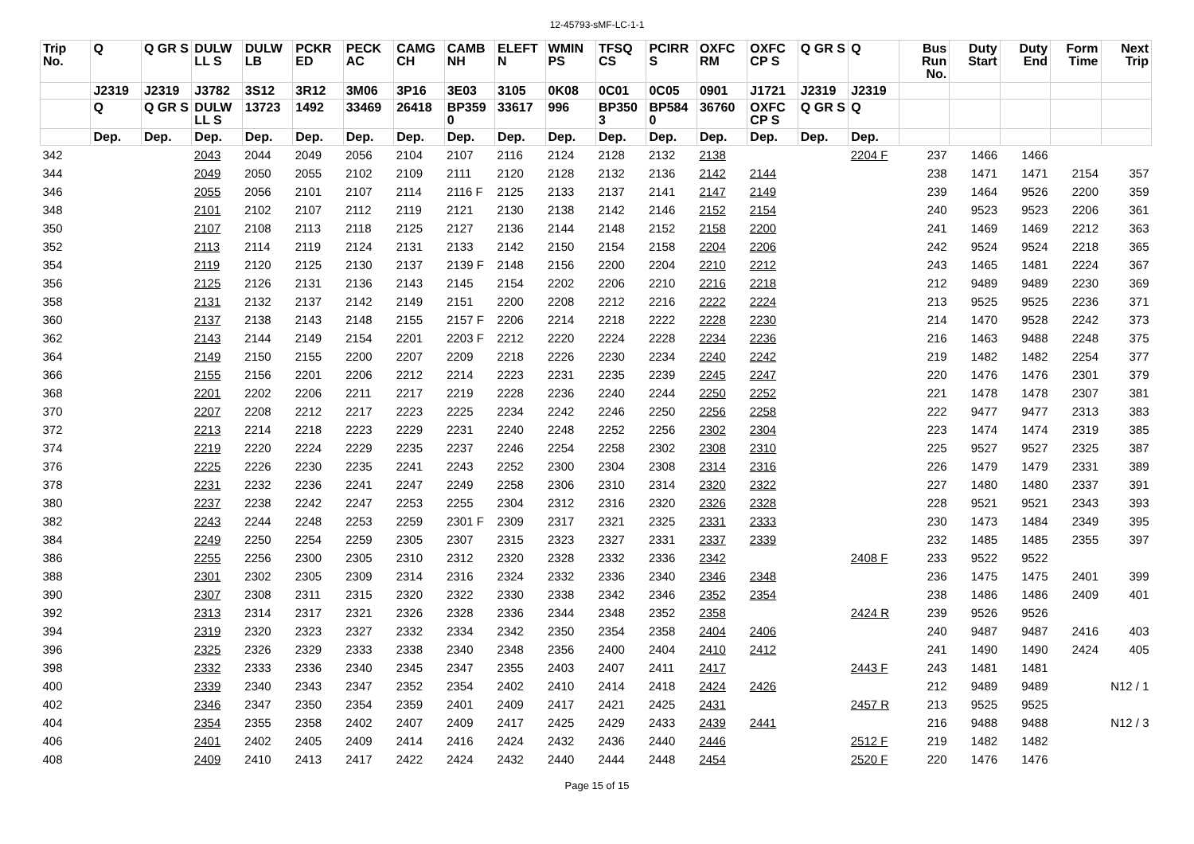12-45793-sMF-LC-1-1
| Trip No. | Q | Q GR S | DULW LL S | DULW LB | PCKR ED | PECK AC | CAMG CH | CAMB NH | ELEFT N | WMIN PS | TFSQ CS | PCIRR S | OXFC RM | OXFC CP S | Q GR S | Q | Bus Run No. | Duty Start | Duty End | Form Time | Next Trip |
| --- | --- | --- | --- | --- | --- | --- | --- | --- | --- | --- | --- | --- | --- | --- | --- | --- | --- | --- | --- | --- | --- |
| | J2319 | J2319 | J3782 | 3S12 | 3R12 | 3M06 | 3P16 | 3E03 | 3105 | 0K08 | 0C01 | 0C05 | 0901 | J1721 | J2319 | J2319 | | | | | |
| | Q | Q GR S | DULW LL S | 13723 | 1492 | 33469 | 26418 | BP359 0 | 33617 | 996 | BP350 3 | BP584 0 | 36760 | OXFC CP S | Q GR S | Q | | | | | |
| | Dep. | Dep. | Dep. | Dep. | Dep. | Dep. | Dep. | Dep. | Dep. | Dep. | Dep. | Dep. | Dep. | Dep. | Dep. | Dep. | | | | | |
| 342 | | | 2043 | 2044 | 2049 | 2056 | 2104 | 2107 | 2116 | 2124 | 2128 | 2132 | 2138 | | | 2204 F | 237 | 1466 | 1466 | | |
| 344 | | | 2049 | 2050 | 2055 | 2102 | 2109 | 2111 | 2120 | 2128 | 2132 | 2136 | 2142 | 2144 | | | 238 | 1471 | 1471 | 2154 | 357 |
| 346 | | | 2055 | 2056 | 2101 | 2107 | 2114 | 2116 F | 2125 | 2133 | 2137 | 2141 | 2147 | 2149 | | | 239 | 1464 | 9526 | 2200 | 359 |
| 348 | | | 2101 | 2102 | 2107 | 2112 | 2119 | 2121 | 2130 | 2138 | 2142 | 2146 | 2152 | 2154 | | | 240 | 9523 | 9523 | 2206 | 361 |
| 350 | | | 2107 | 2108 | 2113 | 2118 | 2125 | 2127 | 2136 | 2144 | 2148 | 2152 | 2158 | 2200 | | | 241 | 1469 | 1469 | 2212 | 363 |
| 352 | | | 2113 | 2114 | 2119 | 2124 | 2131 | 2133 | 2142 | 2150 | 2154 | 2158 | 2204 | 2206 | | | 242 | 9524 | 9524 | 2218 | 365 |
| 354 | | | 2119 | 2120 | 2125 | 2130 | 2137 | 2139 F | 2148 | 2156 | 2200 | 2204 | 2210 | 2212 | | | 243 | 1465 | 1481 | 2224 | 367 |
| 356 | | | 2125 | 2126 | 2131 | 2136 | 2143 | 2145 | 2154 | 2202 | 2206 | 2210 | 2216 | 2218 | | | 212 | 9489 | 9489 | 2230 | 369 |
| 358 | | | 2131 | 2132 | 2137 | 2142 | 2149 | 2151 | 2200 | 2208 | 2212 | 2216 | 2222 | 2224 | | | 213 | 9525 | 9525 | 2236 | 371 |
| 360 | | | 2137 | 2138 | 2143 | 2148 | 2155 | 2157 F | 2206 | 2214 | 2218 | 2222 | 2228 | 2230 | | | 214 | 1470 | 9528 | 2242 | 373 |
| 362 | | | 2143 | 2144 | 2149 | 2154 | 2201 | 2203 F | 2212 | 2220 | 2224 | 2228 | 2234 | 2236 | | | 216 | 1463 | 9488 | 2248 | 375 |
| 364 | | | 2149 | 2150 | 2155 | 2200 | 2207 | 2209 | 2218 | 2226 | 2230 | 2234 | 2240 | 2242 | | | 219 | 1482 | 1482 | 2254 | 377 |
| 366 | | | 2155 | 2156 | 2201 | 2206 | 2212 | 2214 | 2223 | 2231 | 2235 | 2239 | 2245 | 2247 | | | 220 | 1476 | 1476 | 2301 | 379 |
| 368 | | | 2201 | 2202 | 2206 | 2211 | 2217 | 2219 | 2228 | 2236 | 2240 | 2244 | 2250 | 2252 | | | 221 | 1478 | 1478 | 2307 | 381 |
| 370 | | | 2207 | 2208 | 2212 | 2217 | 2223 | 2225 | 2234 | 2242 | 2246 | 2250 | 2256 | 2258 | | | 222 | 9477 | 9477 | 2313 | 383 |
| 372 | | | 2213 | 2214 | 2218 | 2223 | 2229 | 2231 | 2240 | 2248 | 2252 | 2256 | 2302 | 2304 | | | 223 | 1474 | 1474 | 2319 | 385 |
| 374 | | | 2219 | 2220 | 2224 | 2229 | 2235 | 2237 | 2246 | 2254 | 2258 | 2302 | 2308 | 2310 | | | 225 | 9527 | 9527 | 2325 | 387 |
| 376 | | | 2225 | 2226 | 2230 | 2235 | 2241 | 2243 | 2252 | 2300 | 2304 | 2308 | 2314 | 2316 | | | 226 | 1479 | 1479 | 2331 | 389 |
| 378 | | | 2231 | 2232 | 2236 | 2241 | 2247 | 2249 | 2258 | 2306 | 2310 | 2314 | 2320 | 2322 | | | 227 | 1480 | 1480 | 2337 | 391 |
| 380 | | | 2237 | 2238 | 2242 | 2247 | 2253 | 2255 | 2304 | 2312 | 2316 | 2320 | 2326 | 2328 | | | 228 | 9521 | 9521 | 2343 | 393 |
| 382 | | | 2243 | 2244 | 2248 | 2253 | 2259 | 2301 F | 2309 | 2317 | 2321 | 2325 | 2331 | 2333 | | | 230 | 1473 | 1484 | 2349 | 395 |
| 384 | | | 2249 | 2250 | 2254 | 2259 | 2305 | 2307 | 2315 | 2323 | 2327 | 2331 | 2337 | 2339 | | | 232 | 1485 | 1485 | 2355 | 397 |
| 386 | | | 2255 | 2256 | 2300 | 2305 | 2310 | 2312 | 2320 | 2328 | 2332 | 2336 | 2342 | | | 2408 F | 233 | 9522 | 9522 | | |
| 388 | | | 2301 | 2302 | 2305 | 2309 | 2314 | 2316 | 2324 | 2332 | 2336 | 2340 | 2346 | 2348 | | | 236 | 1475 | 1475 | 2401 | 399 |
| 390 | | | 2307 | 2308 | 2311 | 2315 | 2320 | 2322 | 2330 | 2338 | 2342 | 2346 | 2352 | 2354 | | | 238 | 1486 | 1486 | 2409 | 401 |
| 392 | | | 2313 | 2314 | 2317 | 2321 | 2326 | 2328 | 2336 | 2344 | 2348 | 2352 | 2358 | | | 2424 R | 239 | 9526 | 9526 | | |
| 394 | | | 2319 | 2320 | 2323 | 2327 | 2332 | 2334 | 2342 | 2350 | 2354 | 2358 | 2404 | 2406 | | | 240 | 9487 | 9487 | 2416 | 403 |
| 396 | | | 2325 | 2326 | 2329 | 2333 | 2338 | 2340 | 2348 | 2356 | 2400 | 2404 | 2410 | 2412 | | | 241 | 1490 | 1490 | 2424 | 405 |
| 398 | | | 2332 | 2333 | 2336 | 2340 | 2345 | 2347 | 2355 | 2403 | 2407 | 2411 | 2417 | | | 2443 F | 243 | 1481 | 1481 | | |
| 400 | | | 2339 | 2340 | 2343 | 2347 | 2352 | 2354 | 2402 | 2410 | 2414 | 2418 | 2424 | 2426 | | | 212 | 9489 | 9489 | | N12 / 1 |
| 402 | | | 2346 | 2347 | 2350 | 2354 | 2359 | 2401 | 2409 | 2417 | 2421 | 2425 | 2431 | | | 2457 R | 213 | 9525 | 9525 | | |
| 404 | | | 2354 | 2355 | 2358 | 2402 | 2407 | 2409 | 2417 | 2425 | 2429 | 2433 | 2439 | 2441 | | | 216 | 9488 | 9488 | | N12 / 3 |
| 406 | | | 2401 | 2402 | 2405 | 2409 | 2414 | 2416 | 2424 | 2432 | 2436 | 2440 | 2446 | | | 2512 F | 219 | 1482 | 1482 | | |
| 408 | | | 2409 | 2410 | 2413 | 2417 | 2422 | 2424 | 2432 | 2440 | 2444 | 2448 | 2454 | | | 2520 F | 220 | 1476 | 1476 | | |
Page 15 of 15